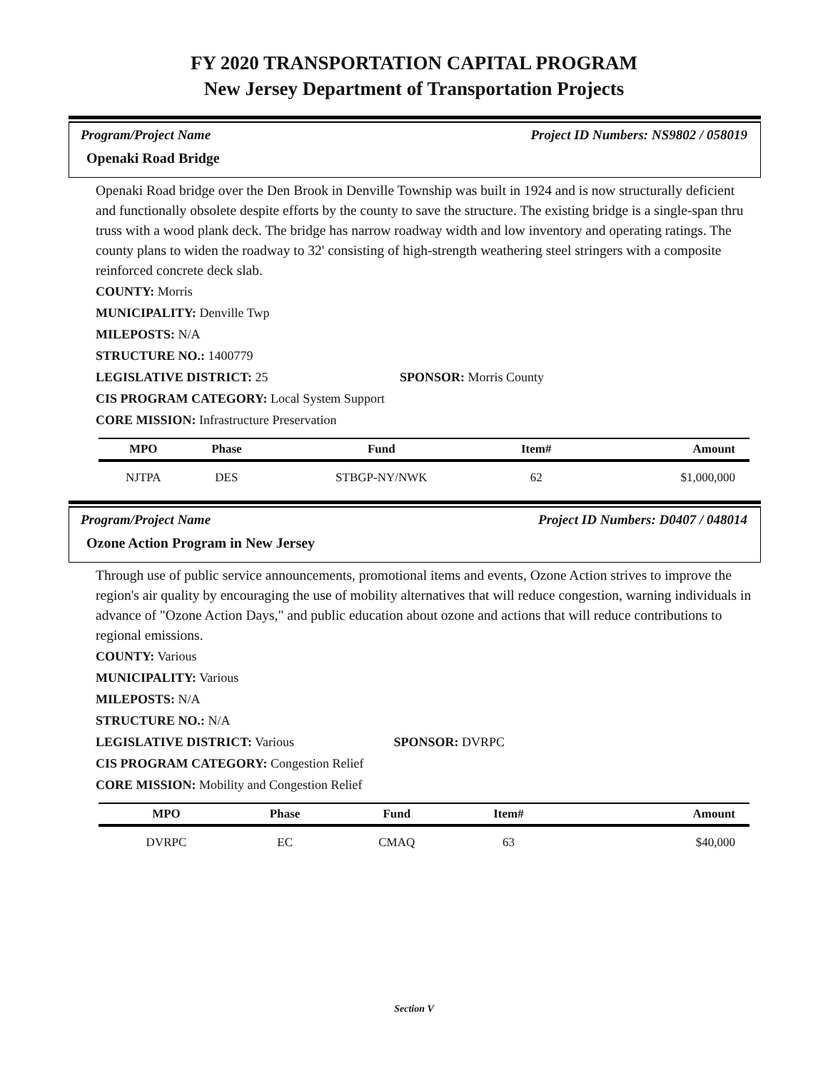FY 2020 TRANSPORTATION CAPITAL PROGRAM
New Jersey Department of Transportation Projects
Program/Project Name Project ID Numbers: NS9802 / 058019
Openaki Road Bridge
Openaki Road bridge over the Den Brook in Denville Township was built in 1924 and is now structurally deficient and functionally obsolete despite efforts by the county to save the structure. The existing bridge is a single-span thru truss with a wood plank deck. The bridge has narrow roadway width and low inventory and operating ratings. The county plans to widen the roadway to 32' consisting of high-strength weathering steel stringers with a composite reinforced concrete deck slab.
COUNTY: Morris
MUNICIPALITY: Denville Twp
MILEPOSTS: N/A
STRUCTURE NO.: 1400779
LEGISLATIVE DISTRICT: 25 SPONSOR: Morris County
CIS PROGRAM CATEGORY: Local System Support
CORE MISSION: Infrastructure Preservation
| MPO | Phase | Fund | Item# | Amount |
| --- | --- | --- | --- | --- |
| NJTPA | DES | STBGP-NY/NWK | 62 | $1,000,000 |
Program/Project Name Project ID Numbers: D0407 / 048014
Ozone Action Program in New Jersey
Through use of public service announcements, promotional items and events, Ozone Action strives to improve the region's air quality by encouraging the use of mobility alternatives that will reduce congestion, warning individuals in advance of "Ozone Action Days," and public education about ozone and actions that will reduce contributions to regional emissions.
COUNTY: Various
MUNICIPALITY: Various
MILEPOSTS: N/A
STRUCTURE NO.: N/A
LEGISLATIVE DISTRICT: Various SPONSOR: DVRPC
CIS PROGRAM CATEGORY: Congestion Relief
CORE MISSION: Mobility and Congestion Relief
| MPO | Phase | Fund | Item# | Amount |
| --- | --- | --- | --- | --- |
| DVRPC | EC | CMAQ | 63 | $40,000 |
Section V